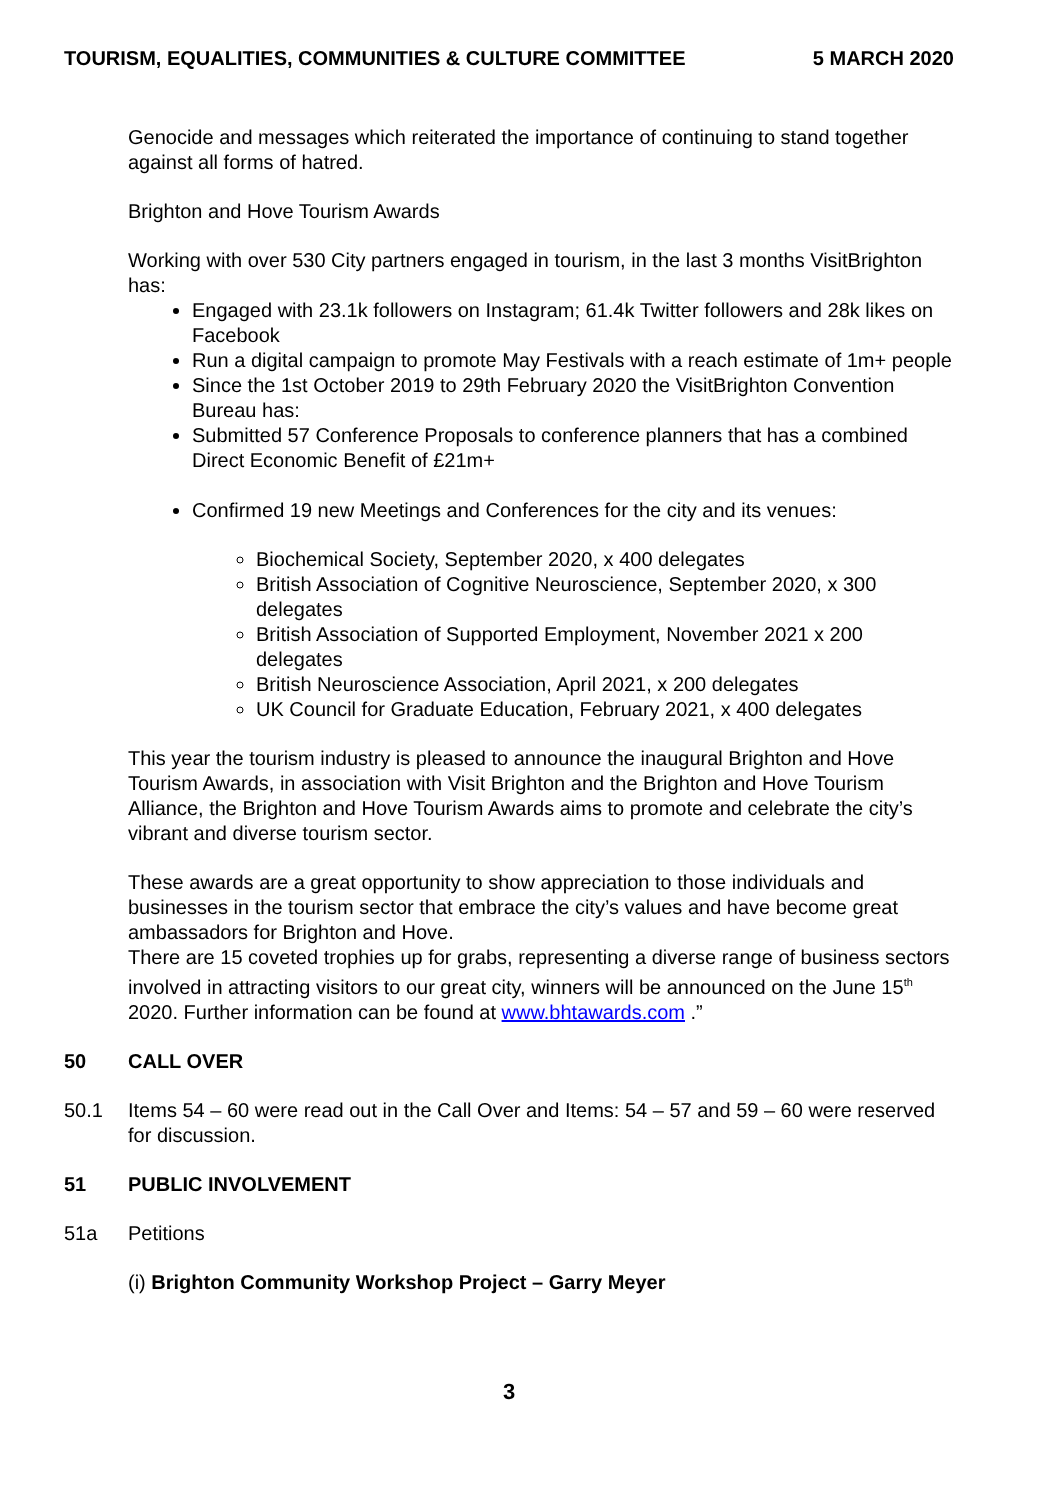TOURISM, EQUALITIES, COMMUNITIES & CULTURE COMMITTEE 5 MARCH 2020
Genocide and messages which reiterated the importance of continuing to stand together against all forms of hatred.
Brighton and Hove Tourism Awards
Working with over 530 City partners engaged in tourism, in the last 3 months VisitBrighton has:
Engaged with 23.1k followers on Instagram; 61.4k Twitter followers and 28k likes on Facebook
Run a digital campaign to promote May Festivals with a reach estimate of 1m+ people
Since the 1st October 2019 to 29th February 2020 the VisitBrighton Convention Bureau has:
Submitted 57 Conference Proposals to conference planners that has a combined Direct Economic Benefit of £21m+
Confirmed 19 new Meetings and Conferences for the city and its venues:
Biochemical Society, September 2020, x 400 delegates
British Association of Cognitive Neuroscience, September 2020, x 300 delegates
British Association of Supported Employment, November 2021 x 200 delegates
British Neuroscience Association, April 2021, x 200 delegates
UK Council for Graduate Education, February 2021, x 400 delegates
This year the tourism industry is pleased to announce the inaugural Brighton and Hove Tourism Awards, in association with Visit Brighton and the Brighton and Hove Tourism Alliance, the Brighton and Hove Tourism Awards aims to promote and celebrate the city’s vibrant and diverse tourism sector.
These awards are a great opportunity to show appreciation to those individuals and businesses in the tourism sector that embrace the city’s values and have become great ambassadors for Brighton and Hove.
There are 15 coveted trophies up for grabs, representing a diverse range of business sectors involved in attracting visitors to our great city, winners will be announced on the June 15<sup>th</sup> 2020. Further information can be found at www.bhtawards.com .”
50 CALL OVER
50.1 Items 54 – 60 were read out in the Call Over and Items: 54 – 57 and 59 – 60 were reserved for discussion.
51 PUBLIC INVOLVEMENT
51a Petitions
(i) Brighton Community Workshop Project – Garry Meyer
3